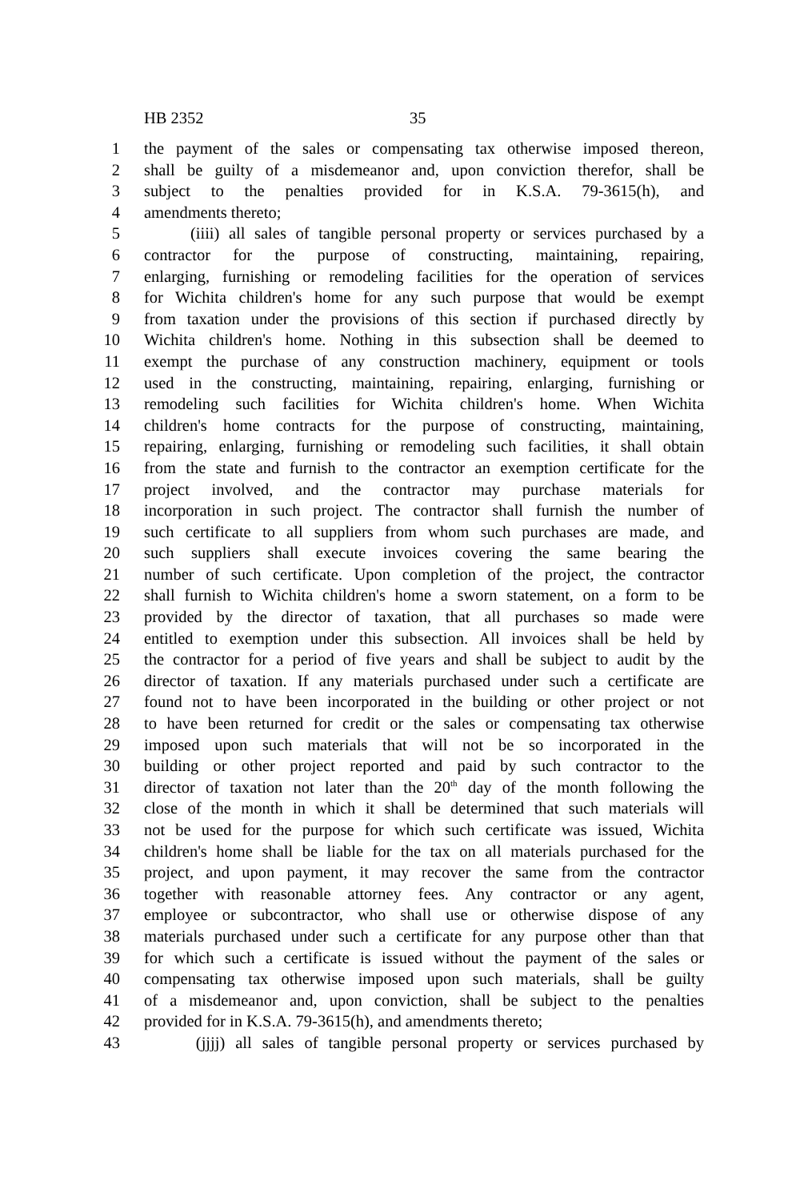HB 2352 35
1 the payment of the sales or compensating tax otherwise imposed thereon,
2 shall be guilty of a misdemeanor and, upon conviction therefor, shall be
3 subject to the penalties provided for in K.S.A. 79-3615(h), and
4 amendments thereto;
5 (iiii) all sales of tangible personal property or services purchased by a
6 contractor for the purpose of constructing, maintaining, repairing,
7 enlarging, furnishing or remodeling facilities for the operation of services
8 for Wichita children's home for any such purpose that would be exempt
9 from taxation under the provisions of this section if purchased directly by
10 Wichita children's home. Nothing in this subsection shall be deemed to
11 exempt the purchase of any construction machinery, equipment or tools
12 used in the constructing, maintaining, repairing, enlarging, furnishing or
13 remodeling such facilities for Wichita children's home. When Wichita
14 children's home contracts for the purpose of constructing, maintaining,
15 repairing, enlarging, furnishing or remodeling such facilities, it shall obtain
16 from the state and furnish to the contractor an exemption certificate for the
17 project involved, and the contractor may purchase materials for
18 incorporation in such project. The contractor shall furnish the number of
19 such certificate to all suppliers from whom such purchases are made, and
20 such suppliers shall execute invoices covering the same bearing the
21 number of such certificate. Upon completion of the project, the contractor
22 shall furnish to Wichita children's home a sworn statement, on a form to be
23 provided by the director of taxation, that all purchases so made were
24 entitled to exemption under this subsection. All invoices shall be held by
25 the contractor for a period of five years and shall be subject to audit by the
26 director of taxation. If any materials purchased under such a certificate are
27 found not to have been incorporated in the building or other project or not
28 to have been returned for credit or the sales or compensating tax otherwise
29 imposed upon such materials that will not be so incorporated in the
30 building or other project reported and paid by such contractor to the
31 director of taxation not later than the 20<sup>th</sup> day of the month following the
32 close of the month in which it shall be determined that such materials will
33 not be used for the purpose for which such certificate was issued, Wichita
34 children's home shall be liable for the tax on all materials purchased for the
35 project, and upon payment, it may recover the same from the contractor
36 together with reasonable attorney fees. Any contractor or any agent,
37 employee or subcontractor, who shall use or otherwise dispose of any
38 materials purchased under such a certificate for any purpose other than that
39 for which such a certificate is issued without the payment of the sales or
40 compensating tax otherwise imposed upon such materials, shall be guilty
41 of a misdemeanor and, upon conviction, shall be subject to the penalties
42 provided for in K.S.A. 79-3615(h), and amendments thereto;
43 (jjjj) all sales of tangible personal property or services purchased by